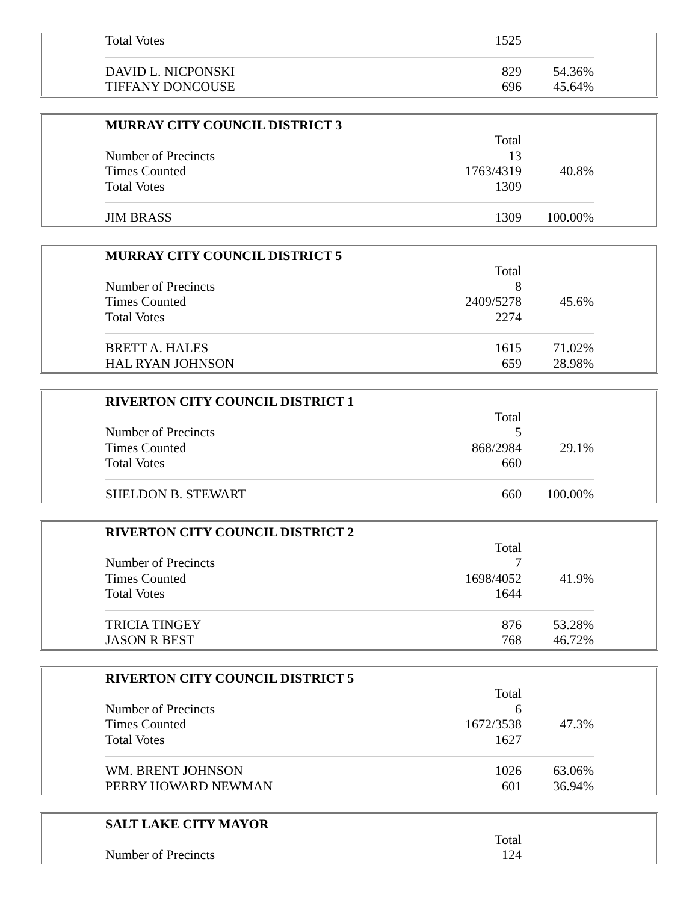| Total Votes | 1525 | |
| DAVID L. NICPONSKI | 829 | 54.36% |
| TIFFANY DONCOUSE | 696 | 45.64% |
| MURRAY CITY COUNCIL DISTRICT 3 | | |
| | Total | |
| Number of Precincts | 13 | |
| Times Counted | 1763/4319 | 40.8% |
| Total Votes | 1309 | |
| JIM BRASS | 1309 | 100.00% |
| MURRAY CITY COUNCIL DISTRICT 5 | | |
| | Total | |
| Number of Precincts | 8 | |
| Times Counted | 2409/5278 | 45.6% |
| Total Votes | 2274 | |
| BRETT A. HALES | 1615 | 71.02% |
| HAL RYAN JOHNSON | 659 | 28.98% |
| RIVERTON CITY COUNCIL DISTRICT 1 | | |
| | Total | |
| Number of Precincts | 5 | |
| Times Counted | 868/2984 | 29.1% |
| Total Votes | 660 | |
| SHELDON B. STEWART | 660 | 100.00% |
| RIVERTON CITY COUNCIL DISTRICT 2 | | |
| | Total | |
| Number of Precincts | 7 | |
| Times Counted | 1698/4052 | 41.9% |
| Total Votes | 1644 | |
| TRICIA TINGEY | 876 | 53.28% |
| JASON R BEST | 768 | 46.72% |
| RIVERTON CITY COUNCIL DISTRICT 5 | | |
| | Total | |
| Number of Precincts | 6 | |
| Times Counted | 1672/3538 | 47.3% |
| Total Votes | 1627 | |
| WM. BRENT JOHNSON | 1026 | 63.06% |
| PERRY HOWARD NEWMAN | 601 | 36.94% |
| SALT LAKE CITY MAYOR | | |
| | Total | |
| Number of Precincts | 124 | |